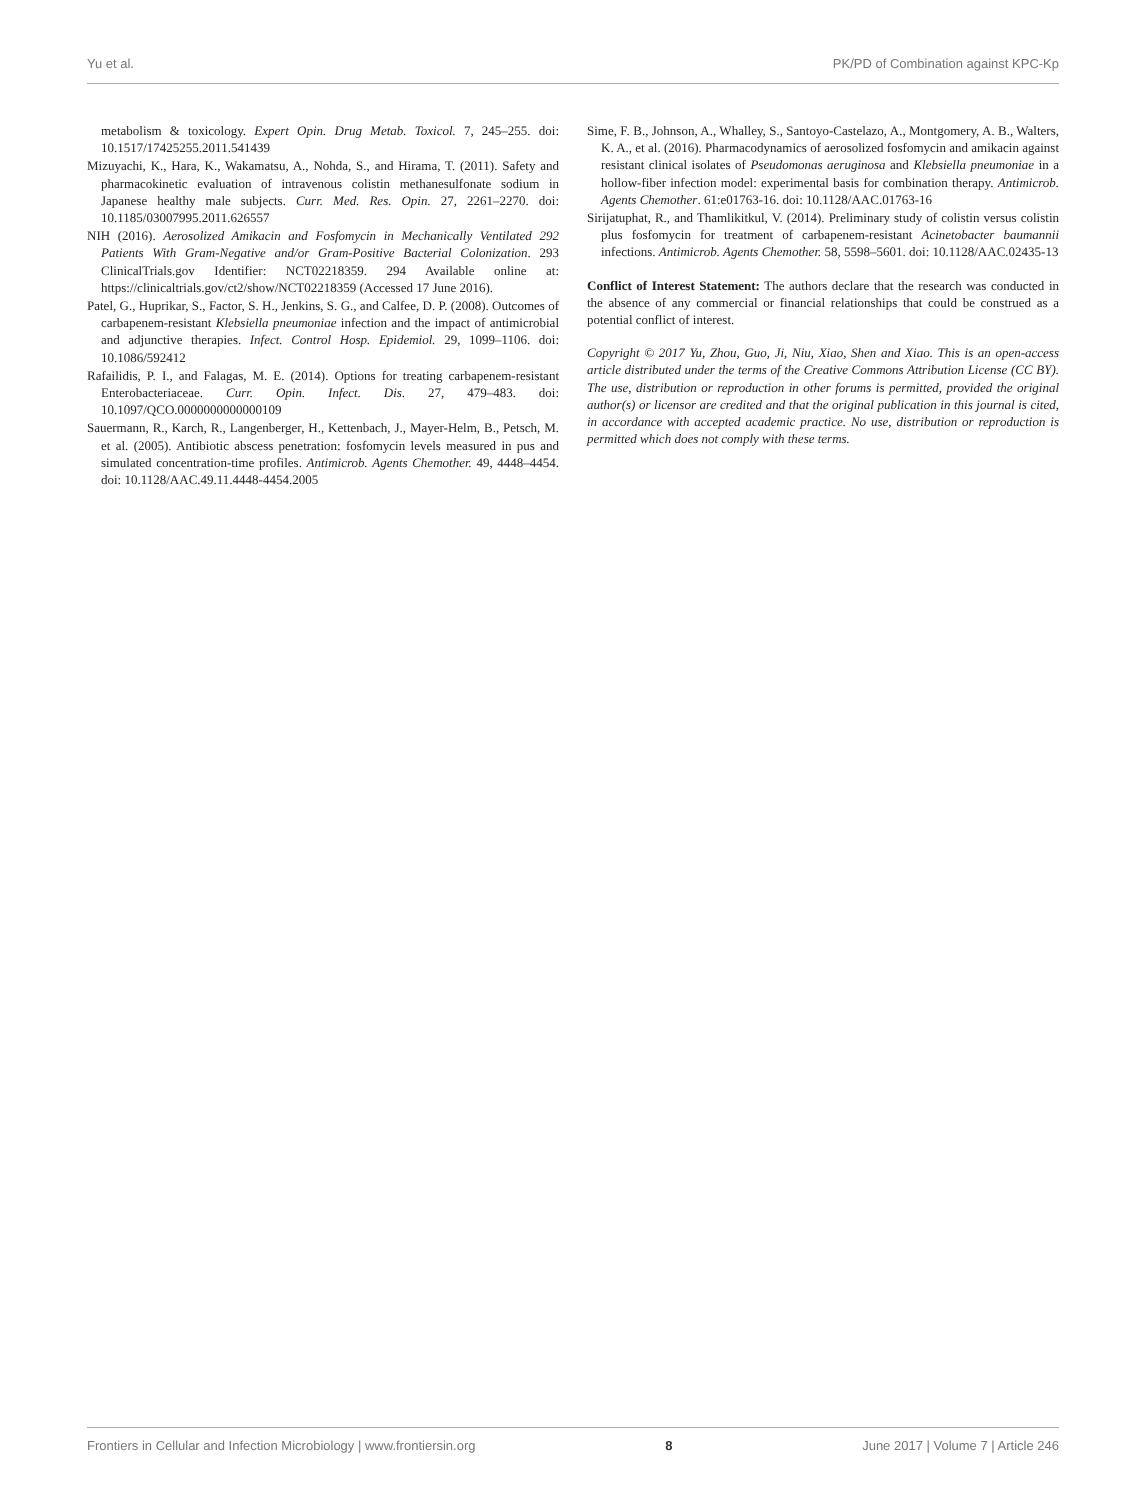Yu et al. PK/PD of Combination against KPC-Kp
metabolism & toxicology. Expert Opin. Drug Metab. Toxicol. 7, 245–255. doi: 10.1517/17425255.2011.541439
Mizuyachi, K., Hara, K., Wakamatsu, A., Nohda, S., and Hirama, T. (2011). Safety and pharmacokinetic evaluation of intravenous colistin methanesulfonate sodium in Japanese healthy male subjects. Curr. Med. Res. Opin. 27, 2261–2270. doi: 10.1185/03007995.2011.626557
NIH (2016). Aerosolized Amikacin and Fosfomycin in Mechanically Ventilated 292 Patients With Gram-Negative and/or Gram-Positive Bacterial Colonization. 293 ClinicalTrials.gov Identifier: NCT02218359. 294 Available online at: https://clinicaltrials.gov/ct2/show/NCT02218359 (Accessed 17 June 2016).
Patel, G., Huprikar, S., Factor, S. H., Jenkins, S. G., and Calfee, D. P. (2008). Outcomes of carbapenem-resistant Klebsiella pneumoniae infection and the impact of antimicrobial and adjunctive therapies. Infect. Control Hosp. Epidemiol. 29, 1099–1106. doi: 10.1086/592412
Rafailidis, P. I., and Falagas, M. E. (2014). Options for treating carbapenem-resistant Enterobacteriaceae. Curr. Opin. Infect. Dis. 27, 479–483. doi: 10.1097/QCO.0000000000000109
Sauermann, R., Karch, R., Langenberger, H., Kettenbach, J., Mayer-Helm, B., Petsch, M. et al. (2005). Antibiotic abscess penetration: fosfomycin levels measured in pus and simulated concentration-time profiles. Antimicrob. Agents Chemother. 49, 4448–4454. doi: 10.1128/AAC.49.11.4448-4454.2005
Sime, F. B., Johnson, A., Whalley, S., Santoyo-Castelazo, A., Montgomery, A. B., Walters, K. A., et al. (2016). Pharmacodynamics of aerosolized fosfomycin and amikacin against resistant clinical isolates of Pseudomonas aeruginosa and Klebsiella pneumoniae in a hollow-fiber infection model: experimental basis for combination therapy. Antimicrob. Agents Chemother. 61:e01763-16. doi: 10.1128/AAC.01763-16
Sirijatuphat, R., and Thamlikitkul, V. (2014). Preliminary study of colistin versus colistin plus fosfomycin for treatment of carbapenem-resistant Acinetobacter baumannii infections. Antimicrob. Agents Chemother. 58, 5598–5601. doi: 10.1128/AAC.02435-13
Conflict of Interest Statement: The authors declare that the research was conducted in the absence of any commercial or financial relationships that could be construed as a potential conflict of interest.
Copyright © 2017 Yu, Zhou, Guo, Ji, Niu, Xiao, Shen and Xiao. This is an open-access article distributed under the terms of the Creative Commons Attribution License (CC BY). The use, distribution or reproduction in other forums is permitted, provided the original author(s) or licensor are credited and that the original publication in this journal is cited, in accordance with accepted academic practice. No use, distribution or reproduction is permitted which does not comply with these terms.
Frontiers in Cellular and Infection Microbiology | www.frontiersin.org 8 June 2017 | Volume 7 | Article 246